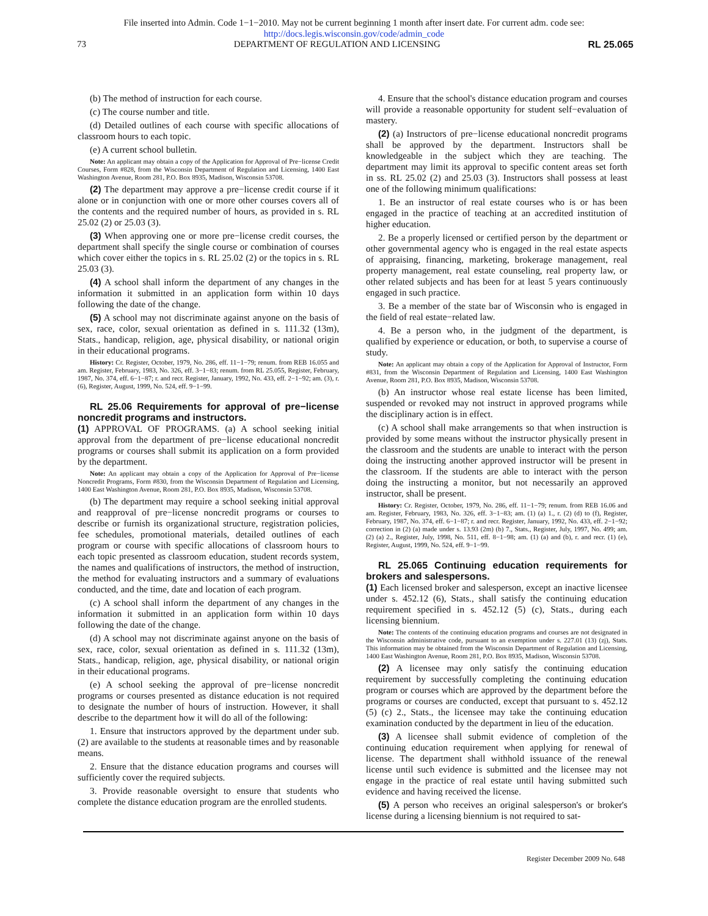File inserted into Admin. Code 1−1−2010. May not be current beginning 1 month after insert date. For current adm. code see:
http://docs.legis.wisconsin.gov/code/admin_code
73 DEPARTMENT OF REGULATION AND LICENSING RL 25.065
(b) The method of instruction for each course.
(c) The course number and title.
(d) Detailed outlines of each course with specific allocations of classroom hours to each topic.
(e) A current school bulletin.
Note: An applicant may obtain a copy of the Application for Approval of Pre−license Credit Courses, Form #828, from the Wisconsin Department of Regulation and Licensing, 1400 East Washington Avenue, Room 281, P.O. Box 8935, Madison, Wisconsin 53708.
(2) The department may approve a pre−license credit course if it alone or in conjunction with one or more other courses covers all of the contents and the required number of hours, as provided in s. RL 25.02 (2) or 25.03 (3).
(3) When approving one or more pre−license credit courses, the department shall specify the single course or combination of courses which cover either the topics in s. RL 25.02 (2) or the topics in s. RL 25.03 (3).
(4) A school shall inform the department of any changes in the information it submitted in an application form within 10 days following the date of the change.
(5) A school may not discriminate against anyone on the basis of sex, race, color, sexual orientation as defined in s. 111.32 (13m), Stats., handicap, religion, age, physical disability, or national origin in their educational programs.
History: Cr. Register, October, 1979, No. 286, eff. 11−1−79; renum. from REB 16.055 and am. Register, February, 1983, No. 326, eff. 3−1−83; renum. from RL 25.055, Register, February, 1987, No. 374, eff. 6−1−87; r. and recr. Register, January, 1992, No. 433, eff. 2−1−92; am. (3), r. (6), Register, August, 1999, No. 524, eff. 9−1−99.
RL 25.06 Requirements for approval of pre−license noncredit programs and instructors.
(1) APPROVAL OF PROGRAMS. (a) A school seeking initial approval from the department of pre−license educational noncredit programs or courses shall submit its application on a form provided by the department.
Note: An applicant may obtain a copy of the Application for Approval of Pre−license Noncredit Programs, Form #830, from the Wisconsin Department of Regulation and Licensing, 1400 East Washington Avenue, Room 281, P.O. Box 8935, Madison, Wisconsin 53708.
(b) The department may require a school seeking initial approval and reapproval of pre−license noncredit programs or courses to describe or furnish its organizational structure, registration policies, fee schedules, promotional materials, detailed outlines of each program or course with specific allocations of classroom hours to each topic presented as classroom education, student records system, the names and qualifications of instructors, the method of instruction, the method for evaluating instructors and a summary of evaluations conducted, and the time, date and location of each program.
(c) A school shall inform the department of any changes in the information it submitted in an application form within 10 days following the date of the change.
(d) A school may not discriminate against anyone on the basis of sex, race, color, sexual orientation as defined in s. 111.32 (13m), Stats., handicap, religion, age, physical disability, or national origin in their educational programs.
(e) A school seeking the approval of pre−license noncredit programs or courses presented as distance education is not required to designate the number of hours of instruction. However, it shall describe to the department how it will do all of the following:
1. Ensure that instructors approved by the department under sub. (2) are available to the students at reasonable times and by reasonable means.
2. Ensure that the distance education programs and courses will sufficiently cover the required subjects.
3. Provide reasonable oversight to ensure that students who complete the distance education program are the enrolled students.
4. Ensure that the school's distance education program and courses will provide a reasonable opportunity for student self−evaluation of mastery.
(2) (a) Instructors of pre−license educational noncredit programs shall be approved by the department. Instructors shall be knowledgeable in the subject which they are teaching. The department may limit its approval to specific content areas set forth in ss. RL 25.02 (2) and 25.03 (3). Instructors shall possess at least one of the following minimum qualifications:
1. Be an instructor of real estate courses who is or has been engaged in the practice of teaching at an accredited institution of higher education.
2. Be a properly licensed or certified person by the department or other governmental agency who is engaged in the real estate aspects of appraising, financing, marketing, brokerage management, real property management, real estate counseling, real property law, or other related subjects and has been for at least 5 years continuously engaged in such practice.
3. Be a member of the state bar of Wisconsin who is engaged in the field of real estate−related law.
4. Be a person who, in the judgment of the department, is qualified by experience or education, or both, to supervise a course of study.
Note: An applicant may obtain a copy of the Application for Approval of Instructor, Form #831, from the Wisconsin Department of Regulation and Licensing, 1400 East Washington Avenue, Room 281, P.O. Box 8935, Madison, Wisconsin 53708.
(b) An instructor whose real estate license has been limited, suspended or revoked may not instruct in approved programs while the disciplinary action is in effect.
(c) A school shall make arrangements so that when instruction is provided by some means without the instructor physically present in the classroom and the students are unable to interact with the person doing the instructing another approved instructor will be present in the classroom. If the students are able to interact with the person doing the instructing a monitor, but not necessarily an approved instructor, shall be present.
History: Cr. Register, October, 1979, No. 286, eff. 11−1−79; renum. from REB 16.06 and am. Register, February, 1983, No. 326, eff. 3−1−83; am. (1) (a) 1., r. (2) (d) to (f), Register, February, 1987, No. 374, eff. 6−1−87; r. and recr. Register, January, 1992, No. 433, eff. 2−1−92; correction in (2) (a) made under s. 13.93 (2m) (b) 7., Stats., Register, July, 1997, No. 499; am. (2) (a) 2., Register, July, 1998, No. 511, eff. 8−1−98; am. (1) (a) and (b), r. and recr. (1) (e), Register, August, 1999, No. 524, eff. 9−1−99.
RL 25.065 Continuing education requirements for brokers and salespersons.
(1) Each licensed broker and salesperson, except an inactive licensee under s. 452.12 (6), Stats., shall satisfy the continuing education requirement specified in s. 452.12 (5) (c), Stats., during each licensing biennium.
Note: The contents of the continuing education programs and courses are not designated in the Wisconsin administrative code, pursuant to an exemption under s. 227.01 (13) (zj), Stats. This information may be obtained from the Wisconsin Department of Regulation and Licensing, 1400 East Washington Avenue, Room 281, P.O. Box 8935, Madison, Wisconsin 53708.
(2) A licensee may only satisfy the continuing education requirement by successfully completing the continuing education program or courses which are approved by the department before the programs or courses are conducted, except that pursuant to s. 452.12 (5) (c) 2., Stats., the licensee may take the continuing education examination conducted by the department in lieu of the education.
(3) A licensee shall submit evidence of completion of the continuing education requirement when applying for renewal of license. The department shall withhold issuance of the renewal license until such evidence is submitted and the licensee may not engage in the practice of real estate until having submitted such evidence and having received the license.
(5) A person who receives an original salesperson's or broker's license during a licensing biennium is not required to sat-
Register December 2009 No. 648